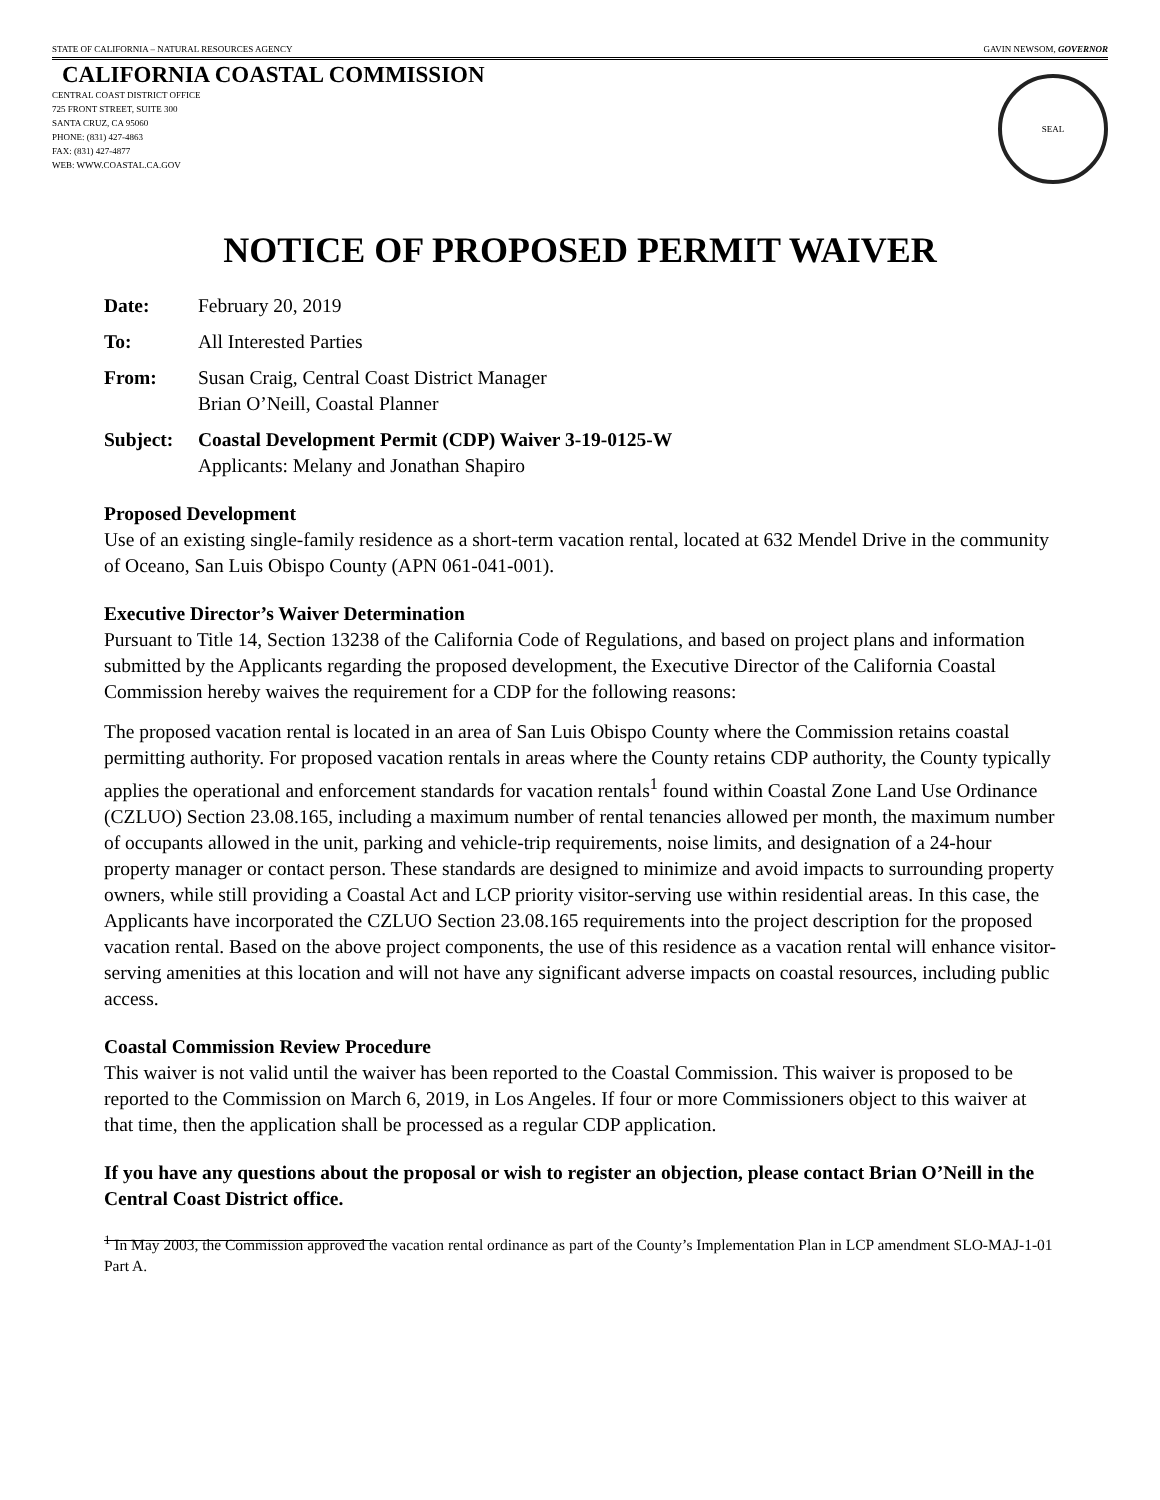STATE OF CALIFORNIA – NATURAL RESOURCES AGENCY GAVIN NEWSOM, GOVERNOR
CALIFORNIA COASTAL COMMISSION
CENTRAL COAST DISTRICT OFFICE
725 FRONT STREET, SUITE 300
SANTA CRUZ, CA 95060
PHONE: (831) 427-4863
FAX: (831) 427-4877
WEB: WWW.COASTAL.CA.GOV
SEAL
NOTICE OF PROPOSED PERMIT WAIVER
Date: February 20, 2019
To: All Interested Parties
From: Susan Craig, Central Coast District Manager
Brian O’Neill, Coastal Planner
Subject: Coastal Development Permit (CDP) Waiver 3-19-0125-W
Applicants: Melany and Jonathan Shapiro
Proposed Development
Use of an existing single-family residence as a short-term vacation rental, located at 632 Mendel Drive in the community of Oceano, San Luis Obispo County (APN 061-041-001).
Executive Director’s Waiver Determination
Pursuant to Title 14, Section 13238 of the California Code of Regulations, and based on project plans and information submitted by the Applicants regarding the proposed development, the Executive Director of the California Coastal Commission hereby waives the requirement for a CDP for the following reasons:
The proposed vacation rental is located in an area of San Luis Obispo County where the Commission retains coastal permitting authority. For proposed vacation rentals in areas where the County retains CDP authority, the County typically applies the operational and enforcement standards for vacation rentals<sup>1</sup> found within Coastal Zone Land Use Ordinance (CZLUO) Section 23.08.165, including a maximum number of rental tenancies allowed per month, the maximum number of occupants allowed in the unit, parking and vehicle-trip requirements, noise limits, and designation of a 24-hour property manager or contact person. These standards are designed to minimize and avoid impacts to surrounding property owners, while still providing a Coastal Act and LCP priority visitor-serving use within residential areas. In this case, the Applicants have incorporated the CZLUO Section 23.08.165 requirements into the project description for the proposed vacation rental. Based on the above project components, the use of this residence as a vacation rental will enhance visitor-serving amenities at this location and will not have any significant adverse impacts on coastal resources, including public access.
Coastal Commission Review Procedure
This waiver is not valid until the waiver has been reported to the Coastal Commission. This waiver is proposed to be reported to the Commission on March 6, 2019, in Los Angeles. If four or more Commissioners object to this waiver at that time, then the application shall be processed as a regular CDP application.
If you have any questions about the proposal or wish to register an objection, please contact Brian O’Neill in the Central Coast District office.
<sup>1</sup> In May 2003, the Commission approved the vacation rental ordinance as part of the County’s Implementation Plan in LCP amendment SLO-MAJ-1-01 Part A.